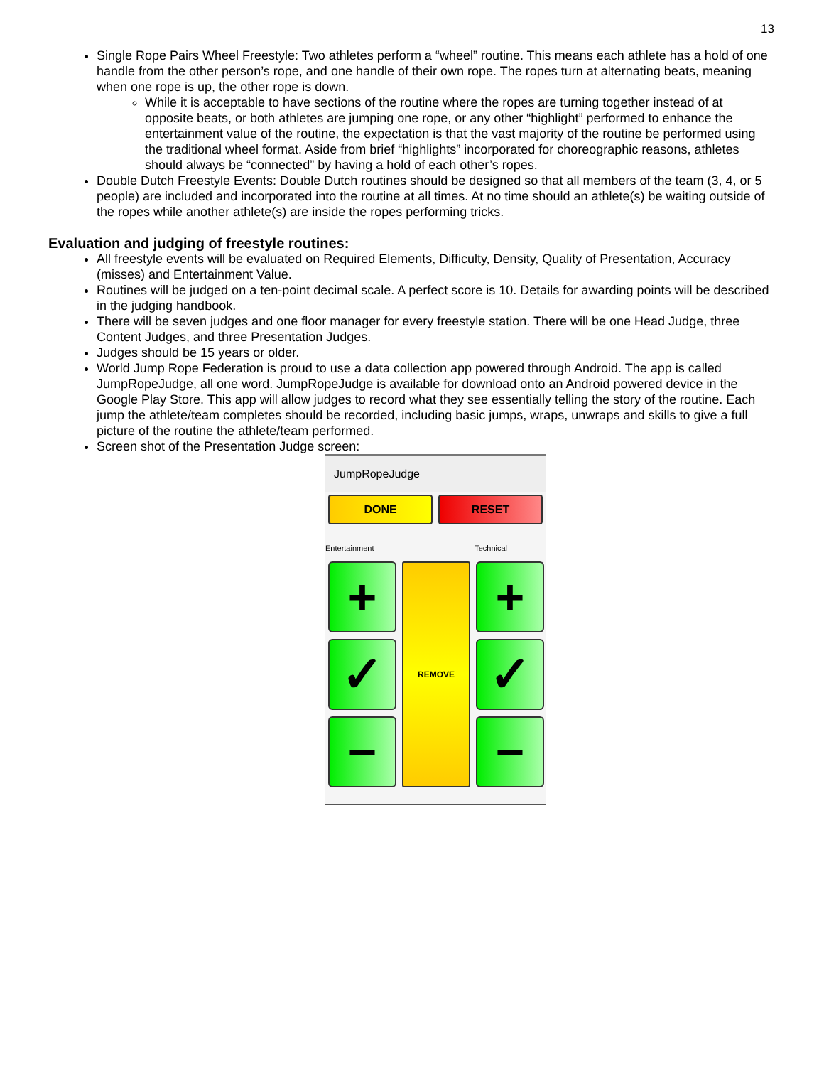13
Single Rope Pairs Wheel Freestyle: Two athletes perform a “wheel” routine. This means each athlete has a hold of one handle from the other person’s rope, and one handle of their own rope. The ropes turn at alternating beats, meaning when one rope is up, the other rope is down.
While it is acceptable to have sections of the routine where the ropes are turning together instead of at opposite beats, or both athletes are jumping one rope, or any other “highlight” performed to enhance the entertainment value of the routine, the expectation is that the vast majority of the routine be performed using the traditional wheel format. Aside from brief “highlights” incorporated for choreographic reasons, athletes should always be “connected” by having a hold of each other’s ropes.
Double Dutch Freestyle Events: Double Dutch routines should be designed so that all members of the team (3, 4, or 5 people) are included and incorporated into the routine at all times. At no time should an athlete(s) be waiting outside of the ropes while another athlete(s) are inside the ropes performing tricks.
Evaluation and judging of freestyle routines:
All freestyle events will be evaluated on Required Elements, Difficulty, Density, Quality of Presentation, Accuracy (misses) and Entertainment Value.
Routines will be judged on a ten-point decimal scale. A perfect score is 10. Details for awarding points will be described in the judging handbook.
There will be seven judges and one floor manager for every freestyle station. There will be one Head Judge, three Content Judges, and three Presentation Judges.
Judges should be 15 years or older.
World Jump Rope Federation is proud to use a data collection app powered through Android. The app is called JumpRopeJudge, all one word. JumpRopeJudge is available for download onto an Android powered device in the Google Play Store. This app will allow judges to record what they see essentially telling the story of the routine. Each jump the athlete/team completes should be recorded, including basic jumps, wraps, unwraps and skills to give a full picture of the routine the athlete/team performed.
Screen shot of the Presentation Judge screen:
JumpRopeJudge
DONE RESET
Entertainment Technical
+
REMOVE
+
✓
✓
−
−